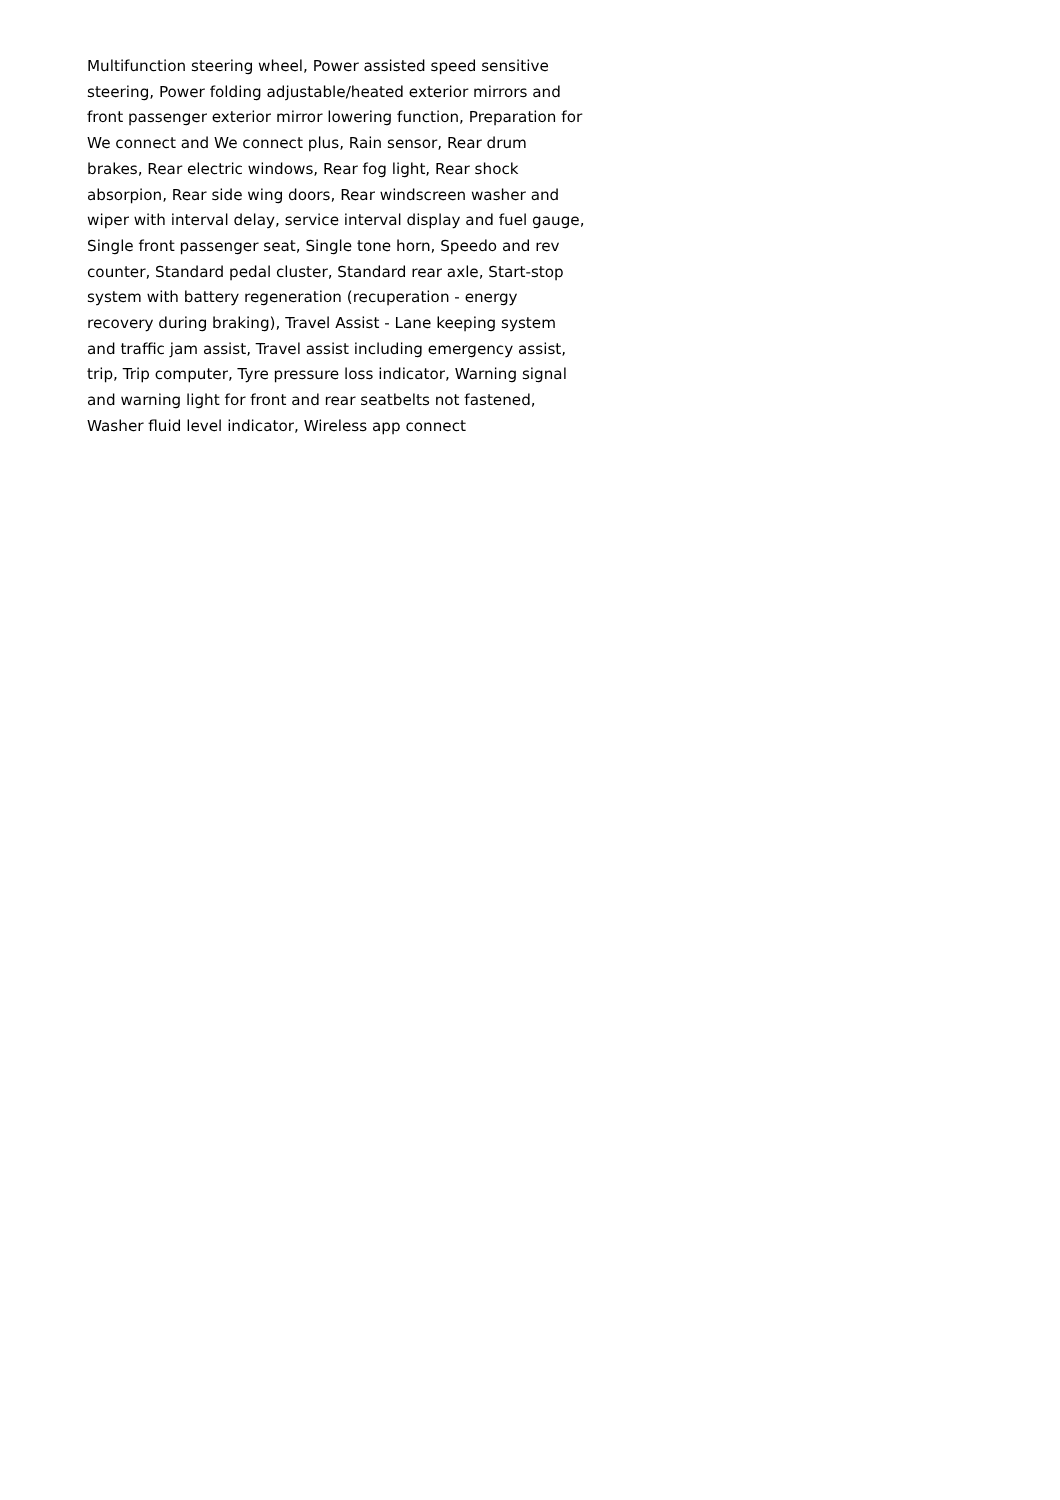Multifunction steering wheel, Power assisted speed sensitive
steering, Power folding adjustable/heated exterior mirrors and
front passenger exterior mirror lowering function, Preparation for
We connect and We connect plus, Rain sensor, Rear drum
brakes, Rear electric windows, Rear fog light, Rear shock
absorpion, Rear side wing doors, Rear windscreen washer and
wiper with interval delay, service interval display and fuel gauge,
Single front passenger seat, Single tone horn, Speedo and rev
counter, Standard pedal cluster, Standard rear axle, Start-stop
system with battery regeneration (recuperation - energy
recovery during braking), Travel Assist - Lane keeping system
and traffic jam assist, Travel assist including emergency assist,
trip, Trip computer, Tyre pressure loss indicator, Warning signal
and warning light for front and rear seatbelts not fastened,
Washer fluid level indicator, Wireless app connect